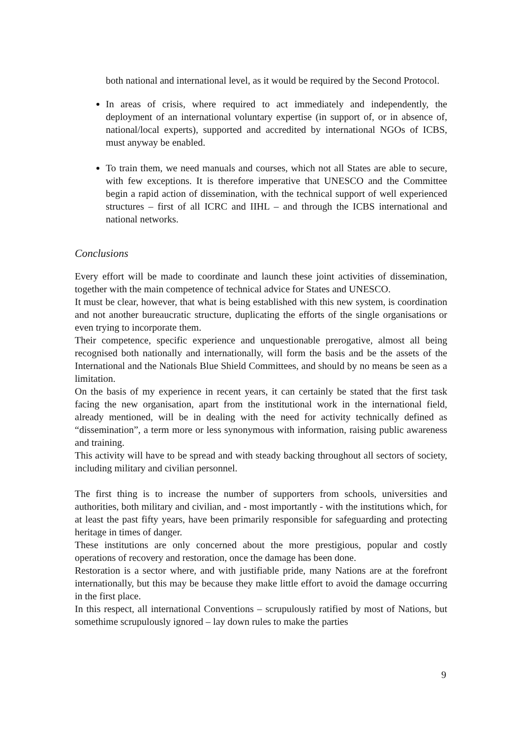both national and international level, as it would be required by the Second Protocol.
In areas of crisis, where required to act immediately and independently, the deployment of an international voluntary expertise (in support of, or in absence of, national/local experts), supported and accredited by international NGOs of ICBS, must anyway be enabled.
To train them, we need manuals and courses, which not all States are able to secure, with few exceptions. It is therefore imperative that UNESCO and the Committee begin a rapid action of dissemination, with the technical support of well experienced structures – first of all ICRC and IIHL – and through the ICBS international and national networks.
Conclusions
Every effort will be made to coordinate and launch these joint activities of dissemination, together with the main competence of technical advice for States and UNESCO.
It must be clear, however, that what is being established with this new system, is coordination and not another bureaucratic structure, duplicating the efforts of the single organisations or even trying to incorporate them.
Their competence, specific experience and unquestionable prerogative, almost all being recognised both nationally and internationally, will form the basis and be the assets of the International and the Nationals Blue Shield Committees, and should by no means be seen as a limitation.
On the basis of my experience in recent years, it can certainly be stated that the first task facing the new organisation, apart from the institutional work in the international field, already mentioned, will be in dealing with the need for activity technically defined as “dissemination”, a term more or less synonymous with information, raising public awareness and training.
This activity will have to be spread and with steady backing throughout all sectors of society, including military and civilian personnel.
The first thing is to increase the number of supporters from schools, universities and authorities, both military and civilian, and - most importantly - with the institutions which, for at least the past fifty years, have been primarily responsible for safeguarding and protecting heritage in times of danger.
These institutions are only concerned about the more prestigious, popular and costly operations of recovery and restoration, once the damage has been done.
Restoration is a sector where, and with justifiable pride, many Nations are at the forefront internationally, but this may be because they make little effort to avoid the damage occurring in the first place.
In this respect, all international Conventions – scrupulously ratified by most of Nations, but somethime scrupulously ignored – lay down rules to make the parties
9